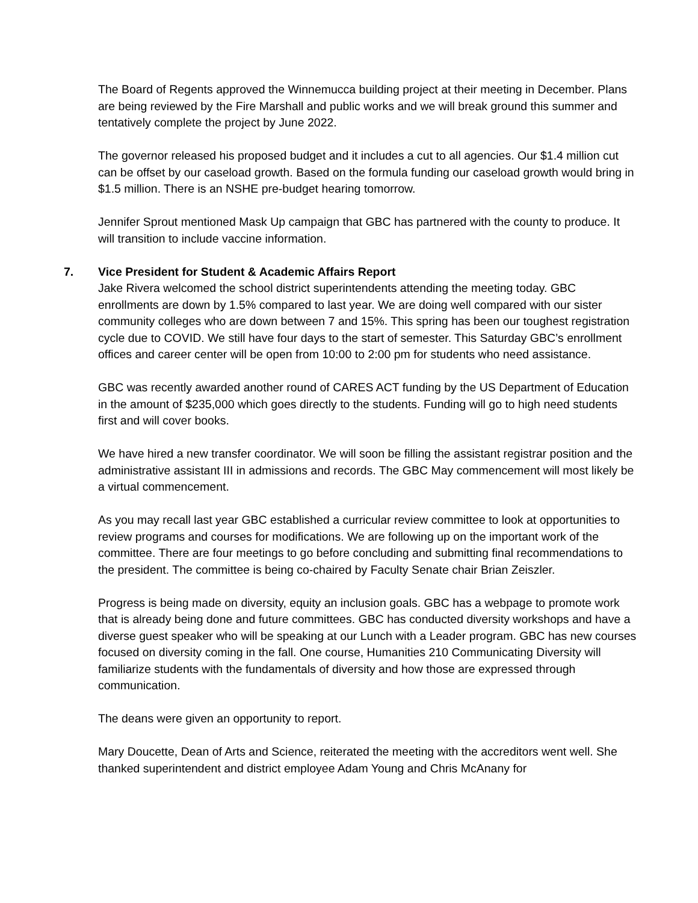The Board of Regents approved the Winnemucca building project at their meeting in December. Plans are being reviewed by the Fire Marshall and public works and we will break ground this summer and tentatively complete the project by June 2022.
The governor released his proposed budget and it includes a cut to all agencies. Our $1.4 million cut can be offset by our caseload growth. Based on the formula funding our caseload growth would bring in $1.5 million. There is an NSHE pre-budget hearing tomorrow.
Jennifer Sprout mentioned Mask Up campaign that GBC has partnered with the county to produce. It will transition to include vaccine information.
7. Vice President for Student & Academic Affairs Report
Jake Rivera welcomed the school district superintendents attending the meeting today. GBC enrollments are down by 1.5% compared to last year. We are doing well compared with our sister community colleges who are down between 7 and 15%. This spring has been our toughest registration cycle due to COVID. We still have four days to the start of semester. This Saturday GBC’s enrollment offices and career center will be open from 10:00 to 2:00 pm for students who need assistance.
GBC was recently awarded another round of CARES ACT funding by the US Department of Education in the amount of $235,000 which goes directly to the students. Funding will go to high need students first and will cover books.
We have hired a new transfer coordinator. We will soon be filling the assistant registrar position and the administrative assistant III in admissions and records. The GBC May commencement will most likely be a virtual commencement.
As you may recall last year GBC established a curricular review committee to look at opportunities to review programs and courses for modifications. We are following up on the important work of the committee. There are four meetings to go before concluding and submitting final recommendations to the president. The committee is being co-chaired by Faculty Senate chair Brian Zeiszler.
Progress is being made on diversity, equity an inclusion goals. GBC has a webpage to promote work that is already being done and future committees. GBC has conducted diversity workshops and have a diverse guest speaker who will be speaking at our Lunch with a Leader program. GBC has new courses focused on diversity coming in the fall. One course, Humanities 210 Communicating Diversity will familiarize students with the fundamentals of diversity and how those are expressed through communication.
The deans were given an opportunity to report.
Mary Doucette, Dean of Arts and Science, reiterated the meeting with the accreditors went well. She thanked superintendent and district employee Adam Young and Chris McAnany for